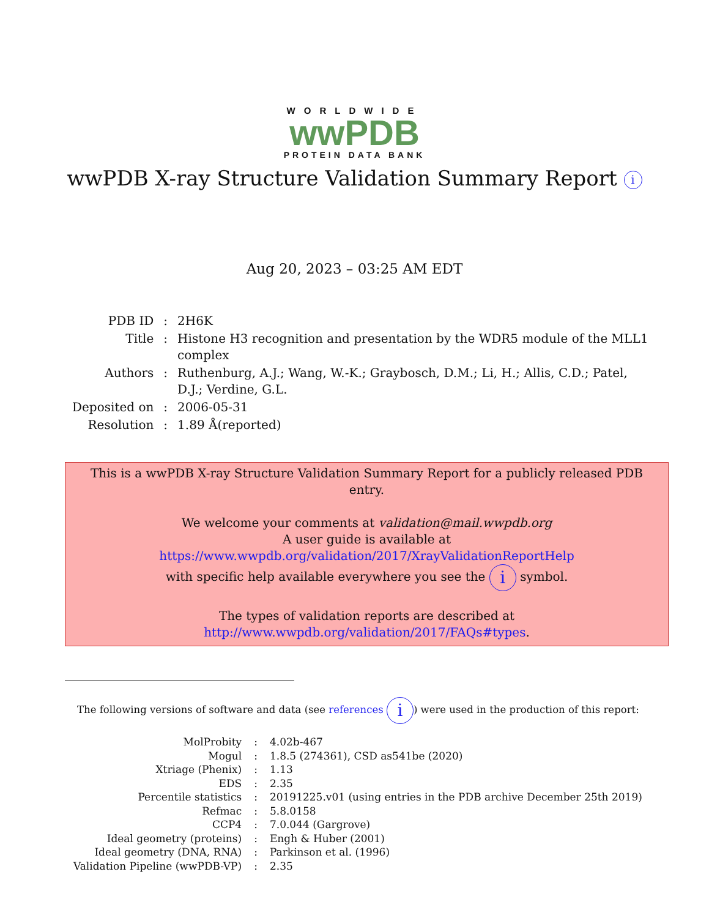WORLDWIDE
wwPDB
PROTEIN DATA BANK
wwPDB X-ray Structure Validation Summary Report i
Aug 20, 2023 – 03:25 AM EDT
| PDB ID | : | 2H6K |
| Title | : | Histone H3 recognition and presentation by the WDR5 module of the MLL1 complex |
| Authors | : | Ruthenburg, A.J.; Wang, W.-K.; Graybosch, D.M.; Li, H.; Allis, C.D.; Patel, D.J.; Verdine, G.L. |
| Deposited on | : | 2006-05-31 |
| Resolution | : | 1.89 Å(reported) |
This is a wwPDB X-ray Structure Validation Summary Report for a publicly released PDB entry.
We welcome your comments at validation@mail.wwpdb.org
A user guide is available at
https://www.wwpdb.org/validation/2017/XrayValidationReportHelp
with specific help available everywhere you see the i symbol.
The types of validation reports are described at
http://www.wwpdb.org/validation/2017/FAQs#types.
The following versions of software and data (see references i) were used in the production of this report:
| MolProbity | : | 4.02b-467 |
| Mogul | : | 1.8.5 (274361), CSD as541be (2020) |
| Xtriage (Phenix) | : | 1.13 |
| EDS | : | 2.35 |
| Percentile statistics | : | 20191225.v01 (using entries in the PDB archive December 25th 2019) |
| Refmac | : | 5.8.0158 |
| CCP4 | : | 7.0.044 (Gargrove) |
| Ideal geometry (proteins) | : | Engh & Huber (2001) |
| Ideal geometry (DNA, RNA) | : | Parkinson et al. (1996) |
| Validation Pipeline (wwPDB-VP) | : | 2.35 |